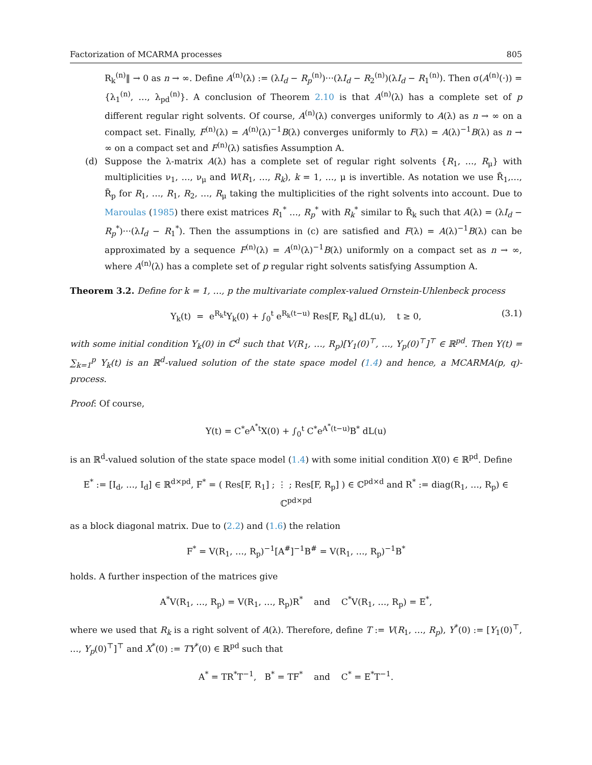Factorization of MCARMA processes 805
R<sub>k</sub><sup>(n)</sup>‖ → 0 as n → ∞. Define A<sup>(n)</sup>(λ) := (λI<sub>d</sub> − R<sub>p</sub><sup>(n)</sup>)···(λI<sub>d</sub> − R<sub>2</sub><sup>(n)</sup>)(λI<sub>d</sub> − R<sub>1</sub><sup>(n)</sup>). Then σ(A<sup>(n)</sup>(·)) = {λ<sub>1</sub><sup>(n)</sup>, …, λ<sub>pd</sub><sup>(n)</sup>}. A conclusion of Theorem 2.10 is that A<sup>(n)</sup>(λ) has a complete set of p different regular right solvents. Of course, A<sup>(n)</sup>(λ) converges uniformly to A(λ) as n → ∞ on a compact set. Finally, F<sup>(n)</sup>(λ) = A<sup>(n)</sup>(λ)<sup>−1</sup>B(λ) converges uniformly to F(λ) = A(λ)<sup>−1</sup>B(λ) as n → ∞ on a compact set and F<sup>(n)</sup>(λ) satisfies Assumption A.
(d) Suppose the λ-matrix A(λ) has a complete set of regular right solvents {R<sub>1</sub>, …, R<sub>μ</sub>} with multiplicities ν<sub>1</sub>, …, ν<sub>μ</sub> and W(R<sub>1</sub>, …, R<sub>k</sub>), k = 1, …, μ is invertible. As notation we use R̃<sub>1</sub>,…, R̃<sub>p</sub> for R<sub>1</sub>, …, R<sub>1</sub>, R<sub>2</sub>, …, R<sub>μ</sub> taking the multiplicities of the right solvents into account. Due to Maroulas (1985) there exist matrices R<sub>1</sub><sup>*</sup> …, R<sub>p</sub><sup>*</sup> with R<sub>k</sub><sup>*</sup> similar to R̃<sub>k</sub> such that A(λ) = (λI<sub>d</sub> − R<sub>p</sub><sup>*</sup>)···(λI<sub>d</sub> − R<sub>1</sub><sup>*</sup>). Then the assumptions in (c) are satisfied and F(λ) = A(λ)<sup>−1</sup>B(λ) can be approximated by a sequence F<sup>(n)</sup>(λ) = A<sup>(n)</sup>(λ)<sup>−1</sup>B(λ) uniformly on a compact set as n → ∞, where A<sup>(n)</sup>(λ) has a complete set of p regular right solvents satisfying Assumption A.
Theorem 3.2. Define for k = 1, …, p the multivariate complex-valued Ornstein-Uhlenbeck process
Y<sub>k</sub>(t) = e<sup>R<sub>k</sub>t</sup>Y<sub>k</sub>(0) + ∫<sub>0</sub><sup>t</sup> e<sup>R<sub>k</sub>(t−u)</sup> Res[F, R<sub>k</sub>] dL(u), t ≥ 0, (3.1)
with some initial condition Y<sub>k</sub>(0) in ℂ<sup>d</sup> such that V(R<sub>1</sub>, …, R<sub>p</sub>)[Y<sub>1</sub>(0)<sup>⊤</sup>, …, Y<sub>p</sub>(0)<sup>⊤</sup>]<sup>⊤</sup> ∈ ℝ<sup>pd</sup>. Then Y(t) = ∑<sub>k=1</sub><sup>p</sup> Y<sub>k</sub>(t) is an ℝ<sup>d</sup>-valued solution of the state space model (1.4) and hence, a MCARMA(p, q)-process.
Proof: Of course,
Y(t) = C<sup>*</sup>e<sup>A<sup>*</sup>t</sup>X(0) + ∫<sub>0</sub><sup>t</sup> C<sup>*</sup>e<sup>A<sup>*</sup>(t−u)</sup>B<sup>*</sup> dL(u)
is an ℝ<sup>d</sup>-valued solution of the state space model (1.4) with some initial condition X(0) ∈ ℝ<sup>pd</sup>. Define
E<sup>*</sup> := [I<sub>d</sub>, …, I<sub>d</sub>] ∈ ℝ<sup>d×pd</sup>, F<sup>*</sup> = ( Res[F, R<sub>1</sub>] ; ⋮ ; Res[F, R<sub>p</sub>] ) ∈ ℂ<sup>pd×d</sup> and R<sup>*</sup> := diag(R<sub>1</sub>, …, R<sub>p</sub>) ∈ ℂ<sup>pd×pd</sup>
as a block diagonal matrix. Due to (2.2) and (1.6) the relation
F<sup>*</sup> = V(R<sub>1</sub>, …, R<sub>p</sub>)<sup>−1</sup>[A<sup>#</sup>]<sup>−1</sup>B<sup>#</sup> = V(R<sub>1</sub>, …, R<sub>p</sub>)<sup>−1</sup>B<sup>*</sup>
holds. A further inspection of the matrices give
A<sup>*</sup>V(R<sub>1</sub>, …, R<sub>p</sub>) = V(R<sub>1</sub>, …, R<sub>p</sub>)R<sup>*</sup> and C<sup>*</sup>V(R<sub>1</sub>, …, R<sub>p</sub>) = E<sup>*</sup>,
where we used that R<sub>k</sub> is a right solvent of A(λ). Therefore, define T := V(R<sub>1</sub>, …, R<sub>p</sub>), Y<sup>*</sup>(0) := [Y<sub>1</sub>(0)<sup>⊤</sup>, …, Y<sub>p</sub>(0)<sup>⊤</sup>]<sup>⊤</sup> and X<sup>*</sup>(0) := TY<sup>*</sup>(0) ∈ ℝ<sup>pd</sup> such that
A<sup>*</sup> = TR<sup>*</sup>T<sup>−1</sup>, B<sup>*</sup> = TF<sup>*</sup> and C<sup>*</sup> = E<sup>*</sup>T<sup>−1</sup>.